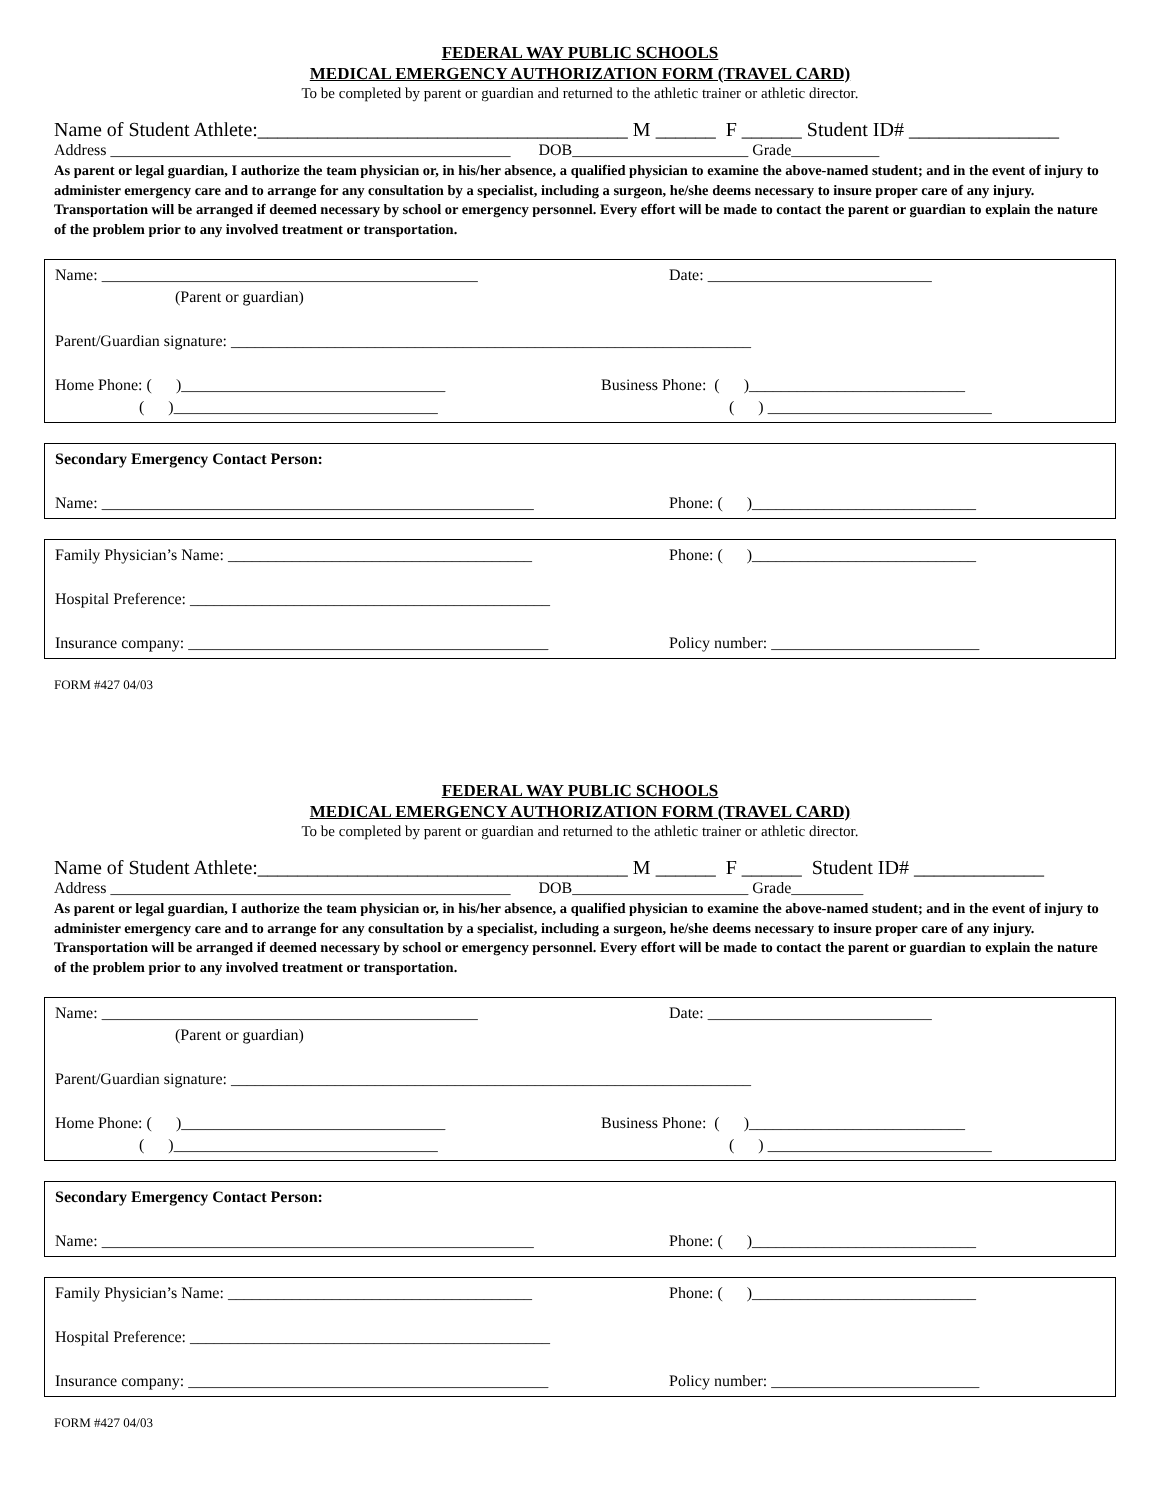FEDERAL WAY PUBLIC SCHOOLS
MEDICAL EMERGENCY AUTHORIZATION FORM (TRAVEL CARD)
To be completed by parent or guardian and returned to the athletic trainer or athletic director.
Name of Student Athlete:_____________________________________ M ______ F ______ Student ID# _______________
Address __________________________________________________ DOB______________________ Grade___________
As parent or legal guardian, I authorize the team physician or, in his/her absence, a qualified physician to examine the above-named student; and in the event of injury to administer emergency care and to arrange for any consultation by a specialist, including a surgeon, he/she deems necessary to insure proper care of any injury. Transportation will be arranged if deemed necessary by school or emergency personnel. Every effort will be made to contact the parent or guardian to explain the nature of the problem prior to any involved treatment or transportation.
Name: _______________________________________________ Date: ____________________________
(Parent or guardian)
Parent/Guardian signature: _________________________________________________________________
Home Phone: ( )_________________________________ Business Phone: ( )___________________________
( )_________________________________ ( ) ____________________________
Secondary Emergency Contact Person:
Name: ______________________________________________________ Phone: ( )____________________________
Family Physician’s Name: ______________________________________ Phone: ( )____________________________
Hospital Preference: _____________________________________________
Insurance company: _____________________________________________ Policy number: __________________________
FORM #427 04/03
FEDERAL WAY PUBLIC SCHOOLS
MEDICAL EMERGENCY AUTHORIZATION FORM (TRAVEL CARD)
To be completed by parent or guardian and returned to the athletic trainer or athletic director.
Name of Student Athlete:_____________________________________ M ______ F ______ Student ID# _____________
Address __________________________________________________ DOB______________________ Grade_________
As parent or legal guardian, I authorize the team physician or, in his/her absence, a qualified physician to examine the above-named student; and in the event of injury to administer emergency care and to arrange for any consultation by a specialist, including a surgeon, he/she deems necessary to insure proper care of any injury. Transportation will be arranged if deemed necessary by school or emergency personnel. Every effort will be made to contact the parent or guardian to explain the nature of the problem prior to any involved treatment or transportation.
Name: _______________________________________________ Date: ____________________________
(Parent or guardian)
Parent/Guardian signature: _________________________________________________________________
Home Phone: ( )_________________________________ Business Phone: ( )___________________________
( )_________________________________ ( ) ____________________________
Secondary Emergency Contact Person:
Name: ______________________________________________________ Phone: ( )____________________________
Family Physician’s Name: ______________________________________ Phone: ( )____________________________
Hospital Preference: _____________________________________________
Insurance company: _____________________________________________ Policy number: __________________________
FORM #427 04/03